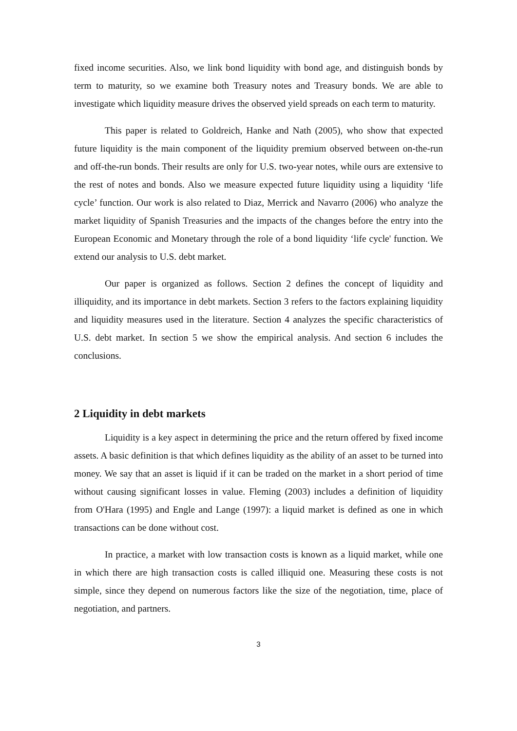fixed income securities. Also, we link bond liquidity with bond age, and distinguish bonds by term to maturity, so we examine both Treasury notes and Treasury bonds. We are able to investigate which liquidity measure drives the observed yield spreads on each term to maturity.
This paper is related to Goldreich, Hanke and Nath (2005), who show that expected future liquidity is the main component of the liquidity premium observed between on-the-run and off-the-run bonds. Their results are only for U.S. two-year notes, while ours are extensive to the rest of notes and bonds. Also we measure expected future liquidity using a liquidity ‘life cycle’ function. Our work is also related to Diaz, Merrick and Navarro (2006) who analyze the market liquidity of Spanish Treasuries and the impacts of the changes before the entry into the European Economic and Monetary through the role of a bond liquidity ‘life cycle' function. We extend our analysis to U.S. debt market.
Our paper is organized as follows. Section 2 defines the concept of liquidity and illiquidity, and its importance in debt markets. Section 3 refers to the factors explaining liquidity and liquidity measures used in the literature. Section 4 analyzes the specific characteristics of U.S. debt market. In section 5 we show the empirical analysis. And section 6 includes the conclusions.
2 Liquidity in debt markets
Liquidity is a key aspect in determining the price and the return offered by fixed income assets. A basic definition is that which defines liquidity as the ability of an asset to be turned into money. We say that an asset is liquid if it can be traded on the market in a short period of time without causing significant losses in value. Fleming (2003) includes a definition of liquidity from O'Hara (1995) and Engle and Lange (1997): a liquid market is defined as one in which transactions can be done without cost.
In practice, a market with low transaction costs is known as a liquid market, while one in which there are high transaction costs is called illiquid one. Measuring these costs is not simple, since they depend on numerous factors like the size of the negotiation, time, place of negotiation, and partners.
3